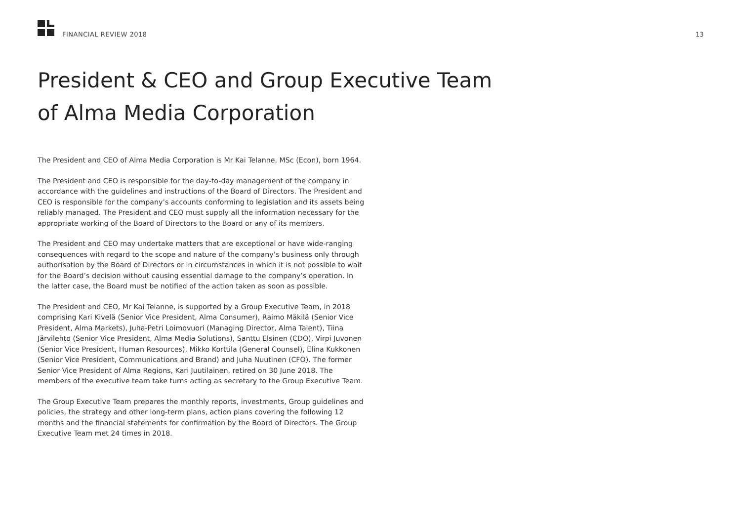FINANCIAL REVIEW 2018 13
President & CEO and Group Executive Team
of Alma Media Corporation
The President and CEO of Alma Media Corporation is Mr Kai Telanne, MSc (Econ), born 1964.
The President and CEO is responsible for the day-to-day management of the company in accordance with the guidelines and instructions of the Board of Directors. The President and CEO is responsible for the company’s accounts conforming to legislation and its assets being reliably managed. The President and CEO must supply all the information necessary for the appropriate working of the Board of Directors to the Board or any of its members.
The President and CEO may undertake matters that are exceptional or have wide-ranging consequences with regard to the scope and nature of the company’s business only through authorisation by the Board of Directors or in circumstances in which it is not possible to wait for the Board’s decision without causing essential damage to the company’s operation. In the latter case, the Board must be notified of the action taken as soon as possible.
The President and CEO, Mr Kai Telanne, is supported by a Group Executive Team, in 2018 comprising Kari Kivelä (Senior Vice President, Alma Consumer), Raimo Mäkilä (Senior Vice President, Alma Markets), Juha-Petri Loimovuori (Managing Director, Alma Talent), Tiina Järvilehto (Senior Vice President, Alma Media Solutions), Santtu Elsinen (CDO), Virpi Juvonen (Senior Vice President, Human Resources), Mikko Korttila (General Counsel), Elina Kukkonen (Senior Vice President, Communications and Brand) and Juha Nuutinen (CFO). The former Senior Vice President of Alma Regions, Kari Juutilainen, retired on 30 June 2018. The members of the executive team take turns acting as secretary to the Group Executive Team.
The Group Executive Team prepares the monthly reports, investments, Group guidelines and policies, the strategy and other long-term plans, action plans covering the following 12 months and the financial statements for confirmation by the Board of Directors. The Group Executive Team met 24 times in 2018.